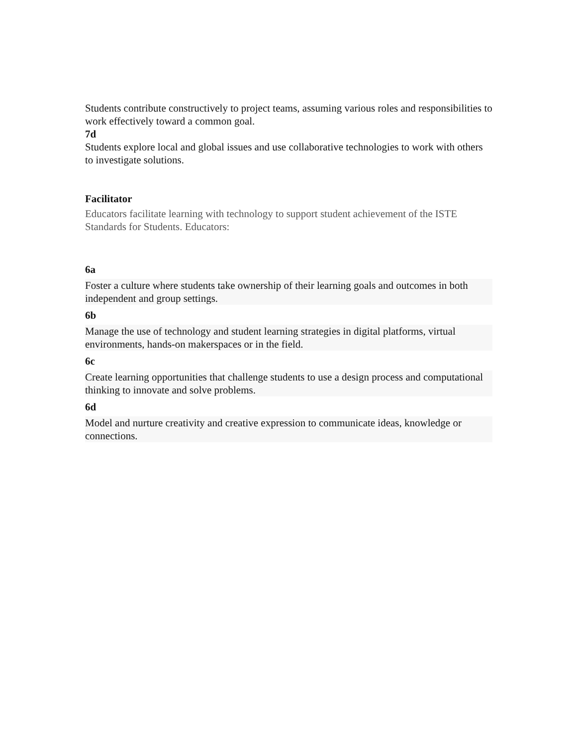Students contribute constructively to project teams, assuming various roles and responsibilities to work effectively toward a common goal.
7d
Students explore local and global issues and use collaborative technologies to work with others to investigate solutions.
Facilitator
Educators facilitate learning with technology to support student achievement of the ISTE Standards for Students. Educators:
6a
Foster a culture where students take ownership of their learning goals and outcomes in both independent and group settings.
6b
Manage the use of technology and student learning strategies in digital platforms, virtual environments, hands-on makerspaces or in the field.
6c
Create learning opportunities that challenge students to use a design process and computational thinking to innovate and solve problems.
6d
Model and nurture creativity and creative expression to communicate ideas, knowledge or connections.